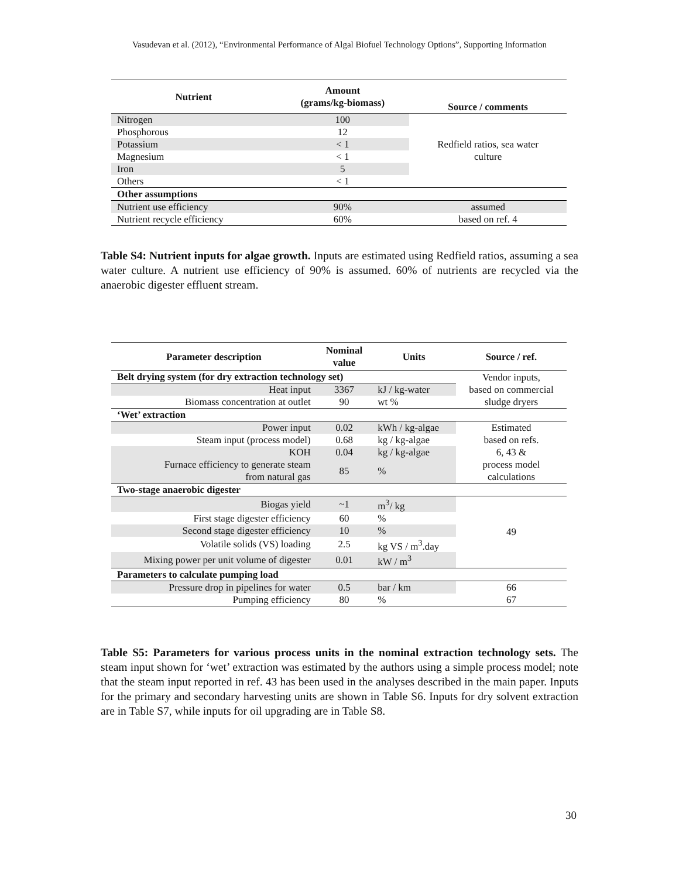Vasudevan et al. (2012), “Environmental Performance of Algal Biofuel Technology Options”, Supporting Information
| Nutrient | Amount (grams/kg-biomass) | Source / comments |
| --- | --- | --- |
| Nitrogen | 100 | Redfield ratios, sea water culture |
| Phosphorous | 12 | |
| Potassium | < 1 | |
| Magnesium | < 1 | |
| Iron | 5 | |
| Others | < 1 | |
| Other assumptions | | |
| Nutrient use efficiency | 90% | assumed |
| Nutrient recycle efficiency | 60% | based on ref. 4 |
Table S4: Nutrient inputs for algae growth. Inputs are estimated using Redfield ratios, assuming a sea water culture. A nutrient use efficiency of 90% is assumed. 60% of nutrients are recycled via the anaerobic digester effluent stream.
| Parameter description | Nominal value | Units | Source / ref. |
| --- | --- | --- | --- |
| Belt drying system (for dry extraction technology set) | | | Vendor inputs, based on commercial sludge dryers |
| Heat input | 3367 | kJ / kg-water | |
| Biomass concentration at outlet | 90 | wt % | |
| ‘Wet’ extraction | | | |
| Power input | 0.02 | kWh / kg-algae | Estimated based on refs. 6, 43 & process model calculations |
| Steam input (process model) | 0.68 | kg / kg-algae | |
| KOH | 0.04 | kg / kg-algae | |
| Furnace efficiency to generate steam from natural gas | 85 | % | |
| Two-stage anaerobic digester | | | |
| Biogas yield | ~1 | m<sup>3</sup>/ kg | 49 |
| First stage digester efficiency | 60 | % | |
| Second stage digester efficiency | 10 | % | |
| Volatile solids (VS) loading | 2.5 | kg VS / m<sup>3</sup>.day | |
| Mixing power per unit volume of digester | 0.01 | kW / m<sup>3</sup> | |
| Parameters to calculate pumping load | | | |
| Pressure drop in pipelines for water | 0.5 | bar / km | 66 |
| Pumping efficiency | 80 | % | 67 |
Table S5: Parameters for various process units in the nominal extraction technology sets. The steam input shown for ‘wet’ extraction was estimated by the authors using a simple process model; note that the steam input reported in ref. 43 has been used in the analyses described in the main paper. Inputs for the primary and secondary harvesting units are shown in Table S6. Inputs for dry solvent extraction are in Table S7, while inputs for oil upgrading are in Table S8.
30